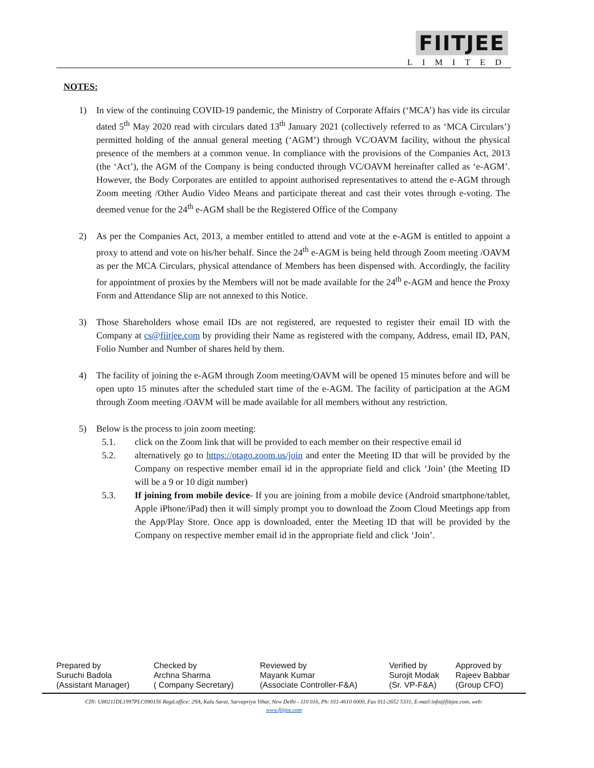FIITJEE
LIMITED
NOTES:
1) In view of the continuing COVID-19 pandemic, the Ministry of Corporate Affairs (‘MCA’) has vide its circular dated 5<sup>th</sup> May 2020 read with circulars dated 13<sup>th</sup> January 2021 (collectively referred to as ‘MCA Circulars’) permitted holding of the annual general meeting (‘AGM’) through VC/OAVM facility, without the physical presence of the members at a common venue. In compliance with the provisions of the Companies Act, 2013 (the ‘Act’), the AGM of the Company is being conducted through VC/OAVM hereinafter called as ‘e-AGM’. However, the Body Corporates are entitled to appoint authorised representatives to attend the e-AGM through Zoom meeting /Other Audio Video Means and participate thereat and cast their votes through e-voting. The deemed venue for the 24<sup>th</sup> e-AGM shall be the Registered Office of the Company
2) As per the Companies Act, 2013, a member entitled to attend and vote at the e-AGM is entitled to appoint a proxy to attend and vote on his/her behalf. Since the 24<sup>th</sup> e-AGM is being held through Zoom meeting /OAVM as per the MCA Circulars, physical attendance of Members has been dispensed with. Accordingly, the facility for appointment of proxies by the Members will not be made available for the 24<sup>th</sup> e-AGM and hence the Proxy Form and Attendance Slip are not annexed to this Notice.
3) Those Shareholders whose email IDs are not registered, are requested to register their email ID with the Company at cs@fiitjee.com by providing their Name as registered with the company, Address, email ID, PAN, Folio Number and Number of shares held by them.
4) The facility of joining the e-AGM through Zoom meeting/OAVM will be opened 15 minutes before and will be open upto 15 minutes after the scheduled start time of the e-AGM. The facility of participation at the AGM through Zoom meeting /OAVM will be made available for all members without any restriction.
5) Below is the process to join zoom meeting:
5.1. click on the Zoom link that will be provided to each member on their respective email id
5.2. alternatively go to https://otago.zoom.us/join and enter the Meeting ID that will be provided by the Company on respective member email id in the appropriate field and click ‘Join’ (the Meeting ID will be a 9 or 10 digit number)
5.3. If joining from mobile device- If you are joining from a mobile device (Android smartphone/tablet, Apple iPhone/iPad) then it will simply prompt you to download the Zoom Cloud Meetings app from the App/Play Store. Once app is downloaded, enter the Meeting ID that will be provided by the Company on respective member email id in the appropriate field and click ‘Join’.
| Prepared by | Checked by | Reviewed by | Verified by | Approved by |
| Suruchi Badola | Archna Sharma | Mayank Kumar | Surojit Modak | Rajeev Babbar |
| (Assistant Manager) | ( Company Secretary) | (Associate Controller-F&A) | (Sr. VP-F&A) | (Group CFO) |
CIN: U80211DL1997PLC090156 Regd.office: 29A, Kalu Sarai, Sarvapriya Vihar, New Delhi - 110 016, Ph: 011-4610 6000, Fax 011-2652 5331, E-mail:info@fiitjee.com, web:
www.fiitjee.com